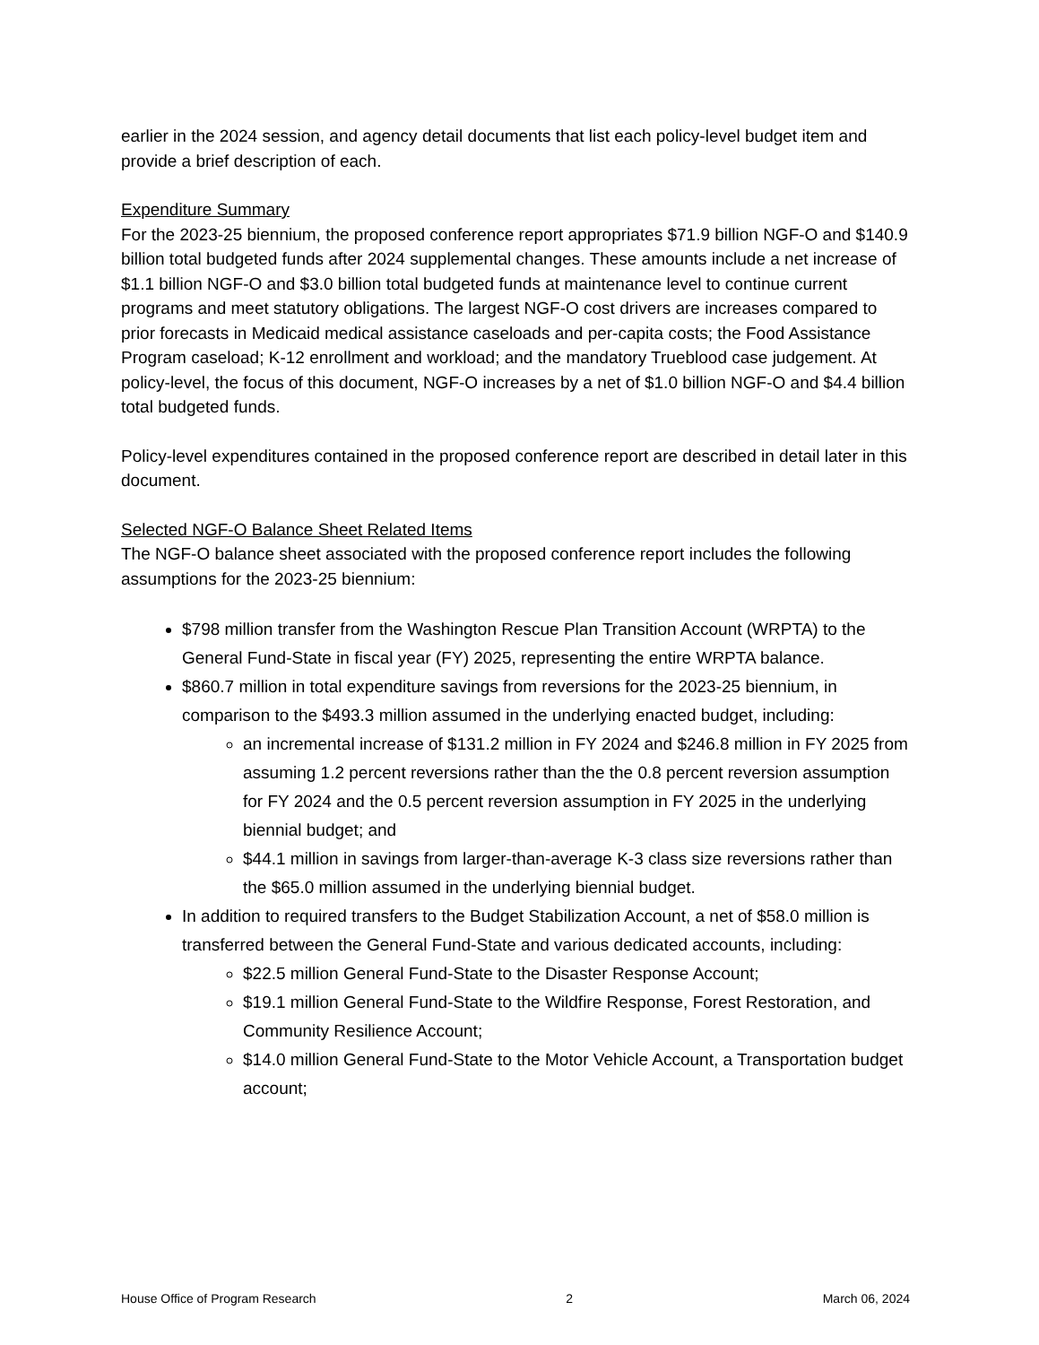earlier in the 2024 session, and agency detail documents that list each policy-level budget item and provide a brief description of each.
Expenditure Summary
For the 2023-25 biennium, the proposed conference report appropriates $71.9 billion NGF-O and $140.9 billion total budgeted funds after 2024 supplemental changes. These amounts include a net increase of $1.1 billion NGF-O and $3.0 billion total budgeted funds at maintenance level to continue current programs and meet statutory obligations. The largest NGF-O cost drivers are increases compared to prior forecasts in Medicaid medical assistance caseloads and per-capita costs; the Food Assistance Program caseload; K-12 enrollment and workload; and the mandatory Trueblood case judgement. At policy-level, the focus of this document, NGF-O increases by a net of $1.0 billion NGF-O and $4.4 billion total budgeted funds.
Policy-level expenditures contained in the proposed conference report are described in detail later in this document.
Selected NGF-O Balance Sheet Related Items
The NGF-O balance sheet associated with the proposed conference report includes the following assumptions for the 2023-25 biennium:
$798 million transfer from the Washington Rescue Plan Transition Account (WRPTA) to the General Fund-State in fiscal year (FY) 2025, representing the entire WRPTA balance.
$860.7 million in total expenditure savings from reversions for the 2023-25 biennium, in comparison to the $493.3 million assumed in the underlying enacted budget, including:
an incremental increase of $131.2 million in FY 2024 and $246.8 million in FY 2025 from assuming 1.2 percent reversions rather than the the 0.8 percent reversion assumption for FY 2024 and the 0.5 percent reversion assumption in FY 2025 in the underlying biennial budget; and
$44.1 million in savings from larger-than-average K-3 class size reversions rather than the $65.0 million assumed in the underlying biennial budget.
In addition to required transfers to the Budget Stabilization Account, a net of $58.0 million is transferred between the General Fund-State and various dedicated accounts, including:
$22.5 million General Fund-State to the Disaster Response Account;
$19.1 million General Fund-State to the Wildfire Response, Forest Restoration, and Community Resilience Account;
$14.0 million General Fund-State to the Motor Vehicle Account, a Transportation budget account;
House Office of Program Research 2 March 06, 2024